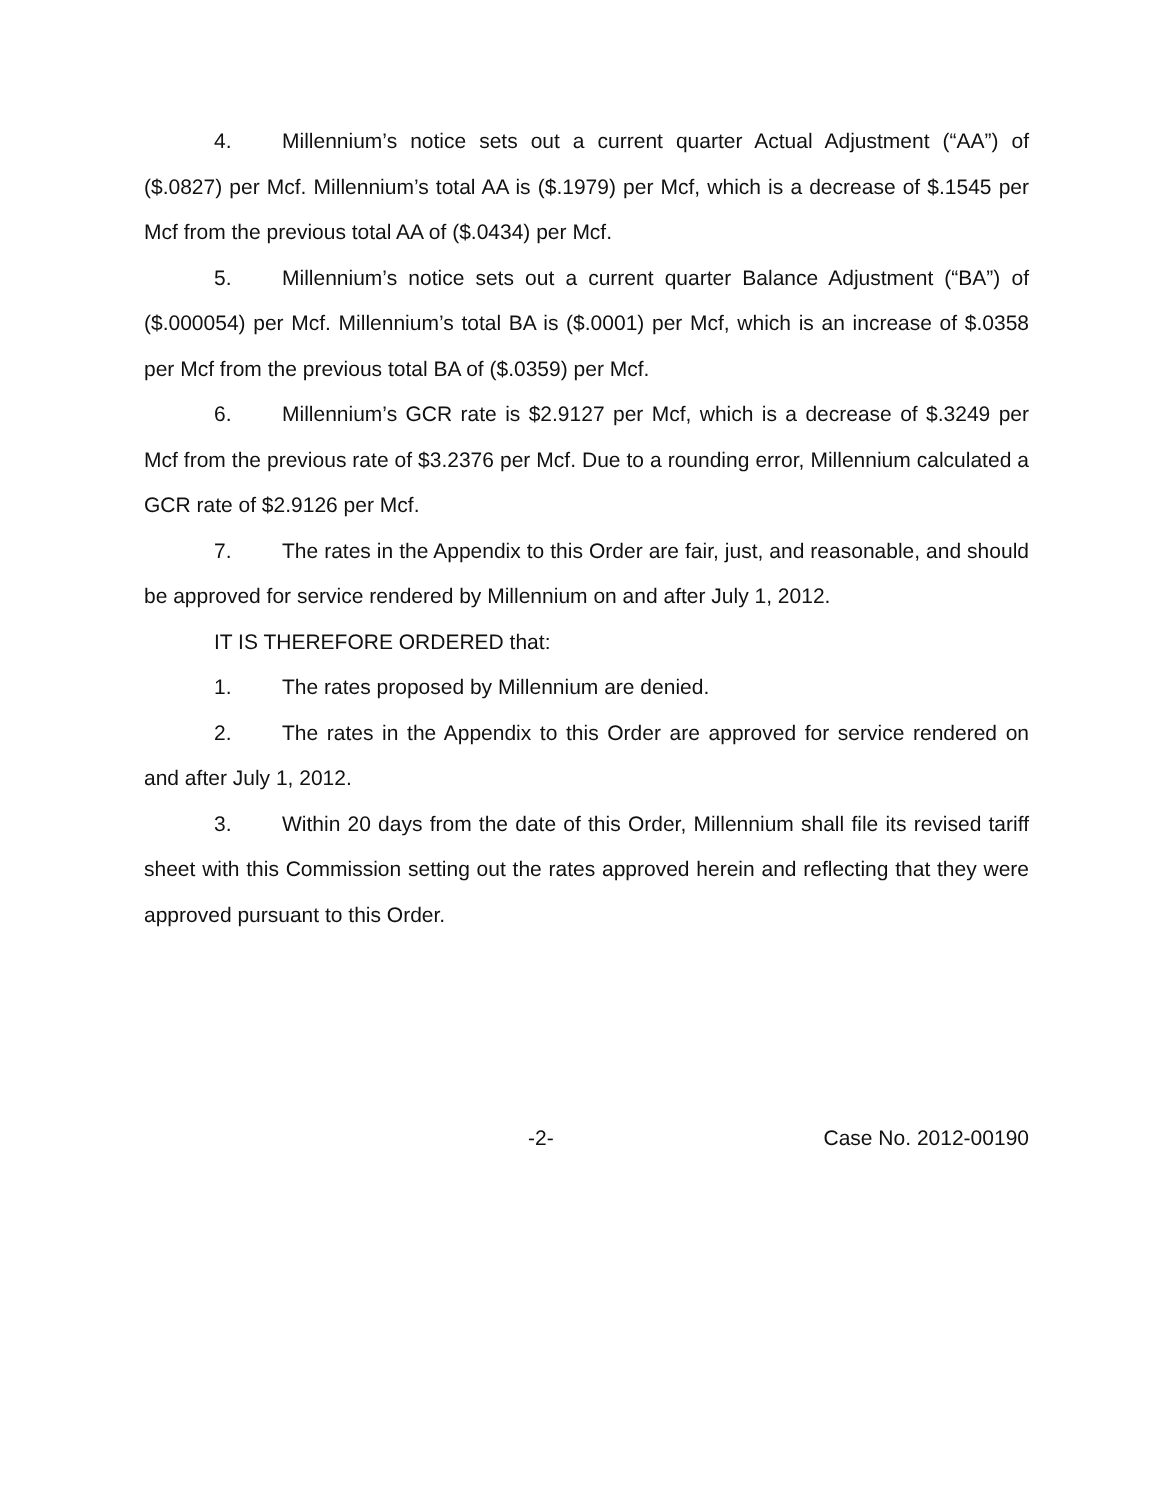4. Millennium’s notice sets out a current quarter Actual Adjustment (“AA”) of ($.0827) per Mcf. Millennium’s total AA is ($.1979) per Mcf, which is a decrease of $.1545 per Mcf from the previous total AA of ($.0434) per Mcf.
5. Millennium’s notice sets out a current quarter Balance Adjustment (“BA”) of ($.000054) per Mcf. Millennium’s total BA is ($.0001) per Mcf, which is an increase of $.0358 per Mcf from the previous total BA of ($.0359) per Mcf.
6. Millennium’s GCR rate is $2.9127 per Mcf, which is a decrease of $.3249 per Mcf from the previous rate of $3.2376 per Mcf. Due to a rounding error, Millennium calculated a GCR rate of $2.9126 per Mcf.
7. The rates in the Appendix to this Order are fair, just, and reasonable, and should be approved for service rendered by Millennium on and after July 1, 2012.
IT IS THEREFORE ORDERED that:
1. The rates proposed by Millennium are denied.
2. The rates in the Appendix to this Order are approved for service rendered on and after July 1, 2012.
3. Within 20 days from the date of this Order, Millennium shall file its revised tariff sheet with this Commission setting out the rates approved herein and reflecting that they were approved pursuant to this Order.
-2- Case No. 2012-00190